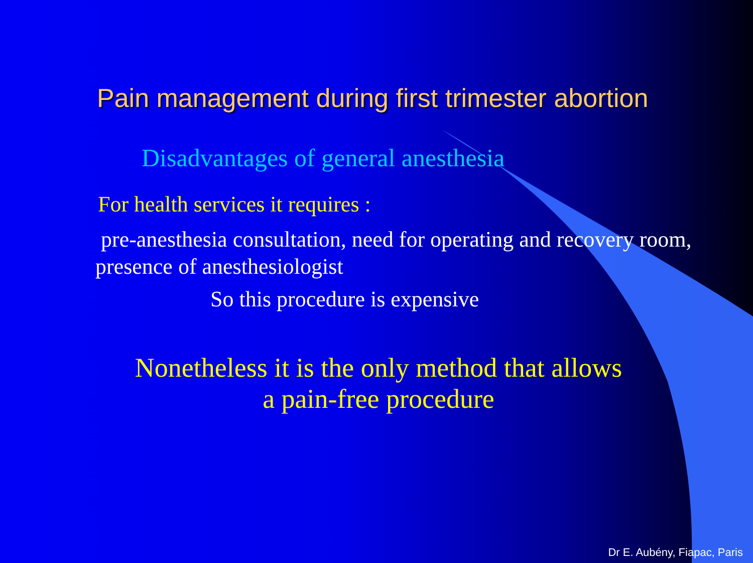Pain management during first trimester abortion
Disadvantages of general anesthesia
For health services it requires :
pre-anesthesia consultation, need for operating and recovery room, presence of anesthesiologist
So this procedure is expensive
Nonetheless it is the only method that allows
a pain-free procedure
Dr E. Aubény, Fiapac, Paris